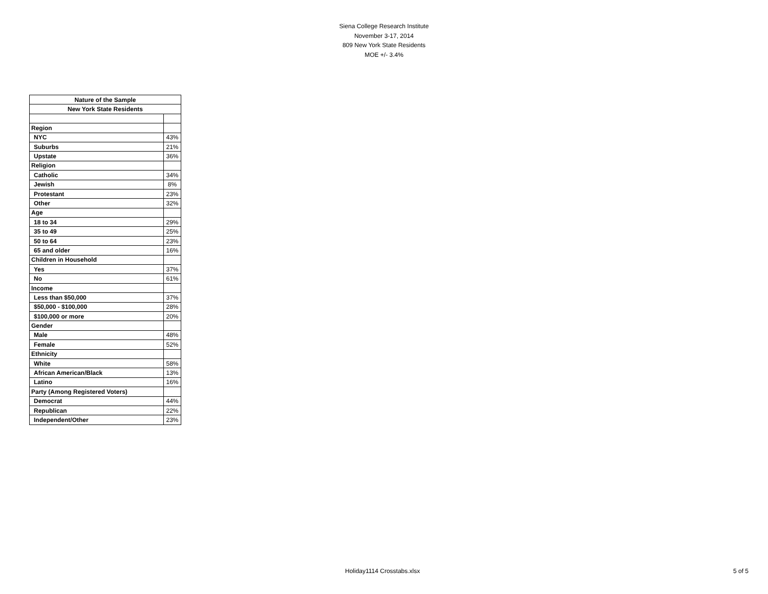Siena College Research Institute
November 3-17, 2014
809 New York State Residents
MOE +/- 3.4%
| Nature of the Sample | |
| --- | --- |
| New York State Residents | |
| Region | |
| NYC | 43% |
| Suburbs | 21% |
| Upstate | 36% |
| Religion | |
| Catholic | 34% |
| Jewish | 8% |
| Protestant | 23% |
| Other | 32% |
| Age | |
| 18 to 34 | 29% |
| 35 to 49 | 25% |
| 50 to 64 | 23% |
| 65 and older | 16% |
| Children in Household | |
| Yes | 37% |
| No | 61% |
| Income | |
| Less than $50,000 | 37% |
| $50,000 - $100,000 | 28% |
| $100,000 or more | 20% |
| Gender | |
| Male | 48% |
| Female | 52% |
| Ethnicity | |
| White | 58% |
| African American/Black | 13% |
| Latino | 16% |
| Party (Among Registered Voters) | |
| Democrat | 44% |
| Republican | 22% |
| Independent/Other | 23% |
Holiday1114 Crosstabs.xlsx 5 of 5